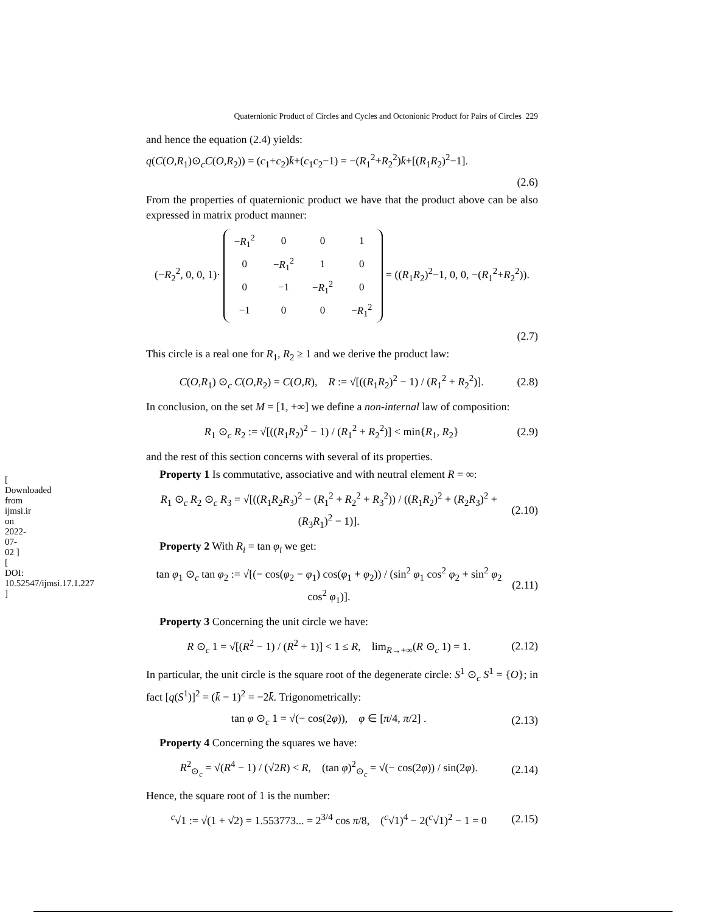[ Downloaded from ijmsi.ir on 2022-07-02 ] [ DOI: 10.52547/ijmsi.17.1.227 ]
Quaternionic Product of Circles and Cycles and Octonionic Product for Pairs of Circles 229
and hence the equation (2.4) yields:
q(C(O,R<sub>1</sub>)⊙<sub>c</sub>C(O,R<sub>2</sub>)) = (c<sub>1</sub>+c<sub>2</sub>)k̄+(c<sub>1</sub>c<sub>2</sub>−1) = −(R<sub>1</sub><sup>2</sup>+R<sub>2</sub><sup>2</sup>)k̄+[(R<sub>1</sub>R<sub>2</sub>)<sup>2</sup>−1].
(2.6)
From the properties of quaternionic product we have that the product above can be also expressed in matrix product manner:
(−R<sub>2</sub><sup>2</sup>, 0, 0, 1)·
| − R<sub>1</sub><sup>2</sup> | 0 | 0 | 1 |
| 0 | − R<sub>1</sub><sup>2</sup> | 1 | 0 |
| 0 | −1 | − R<sub>1</sub><sup>2</sup> | 0 |
| −1 | 0 | 0 | − R<sub>1</sub><sup>2</sup> |
= ((R<sub>1</sub>R<sub>2</sub>)<sup>2</sup>−1, 0, 0, −(R<sub>1</sub><sup>2</sup>+R<sub>2</sub><sup>2</sup>)).
(2.7)
This circle is a real one for R<sub>1</sub>, R<sub>2</sub> ≥ 1 and we derive the product law:
C(O,R<sub>1</sub>) ⊙<sub>c</sub> C(O,R<sub>2</sub>) = C(O,R), R := √[((R<sub>1</sub>R<sub>2</sub>)<sup>2</sup> − 1) / (R<sub>1</sub><sup>2</sup> + R<sub>2</sub><sup>2</sup>)]. (2.8)
In conclusion, on the set M = [1, +∞] we define a non-internal law of composition:
R<sub>1</sub> ⊙<sub>c</sub> R<sub>2</sub> := √[((R<sub>1</sub>R<sub>2</sub>)<sup>2</sup> − 1) / (R<sub>1</sub><sup>2</sup> + R<sub>2</sub><sup>2</sup>)] < min{R<sub>1</sub>, R<sub>2</sub>} (2.9)
and the rest of this section concerns with several of its properties.
Property 1 Is commutative, associative and with neutral element R = ∞:
R<sub>1</sub> ⊙<sub>c</sub> R<sub>2</sub> ⊙<sub>c</sub> R<sub>3</sub> = √[((R<sub>1</sub>R<sub>2</sub>R<sub>3</sub>)<sup>2</sup> − (R<sub>1</sub><sup>2</sup> + R<sub>2</sub><sup>2</sup> + R<sub>3</sub><sup>2</sup>)) / ((R<sub>1</sub>R<sub>2</sub>)<sup>2</sup> + (R<sub>2</sub>R<sub>3</sub>)<sup>2</sup> + (R<sub>3</sub>R<sub>1</sub>)<sup>2</sup> − 1)]. (2.10)
Property 2 With R<sub>i</sub> = tan φ<sub>i</sub> we get:
tan φ<sub>1</sub> ⊙<sub>c</sub> tan φ<sub>2</sub> := √[(− cos(φ<sub>2</sub> − φ<sub>1</sub>) cos(φ<sub>1</sub> + φ<sub>2</sub>)) / (sin<sup>2</sup> φ<sub>1</sub> cos<sup>2</sup> φ<sub>2</sub> + sin<sup>2</sup> φ<sub>2</sub> cos<sup>2</sup> φ<sub>1</sub>)]. (2.11)
Property 3 Concerning the unit circle we have:
R ⊙<sub>c</sub> 1 = √[(R<sup>2</sup> − 1) / (R<sup>2</sup> + 1)] < 1 ≤ R, lim<sub>R→+∞</sub>(R ⊙<sub>c</sub> 1) = 1. (2.12)
In particular, the unit circle is the square root of the degenerate circle: S<sup>1</sup> ⊙<sub>c</sub> S<sup>1</sup> = {O}; in fact [q(S<sup>1</sup>)]<sup>2</sup> = (k̄ − 1)<sup>2</sup> = −2k̄. Trigonometrically:
tan φ ⊙<sub>c</sub> 1 = √(− cos(2φ)), φ ∈ [π/4, π/2] . (2.13)
Property 4 Concerning the squares we have:
R<sup>2</sup><sub>⊙<sub>c</sub></sub> = √(R<sup>4</sup> − 1) / (√2R) < R, (tan φ)<sup>2</sup><sub>⊙<sub>c</sub></sub> = √(− cos(2φ)) / sin(2φ). (2.14)
Hence, the square root of 1 is the number:
<sup>c</sup>√1 := √(1 + √2) = 1.553773... = 2<sup>3/4</sup> cos π/8, (<sup>c</sup>√1)<sup>4</sup> − 2(<sup>c</sup>√1)<sup>2</sup> − 1 = 0 (2.15)